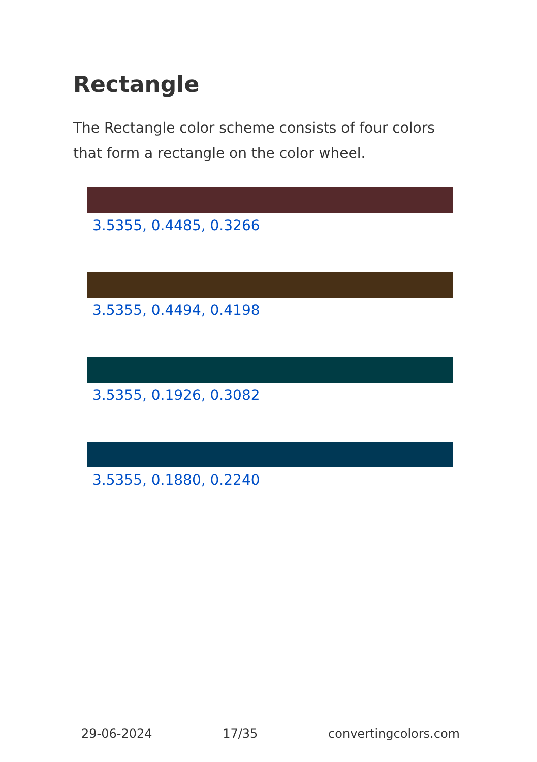Rectangle
The Rectangle color scheme consists of four colors that form a rectangle on the color wheel.
3.5355, 0.4485, 0.3266
3.5355, 0.4494, 0.4198
3.5355, 0.1926, 0.3082
3.5355, 0.1880, 0.2240
29-06-2024 17/35 convertingcolors.com